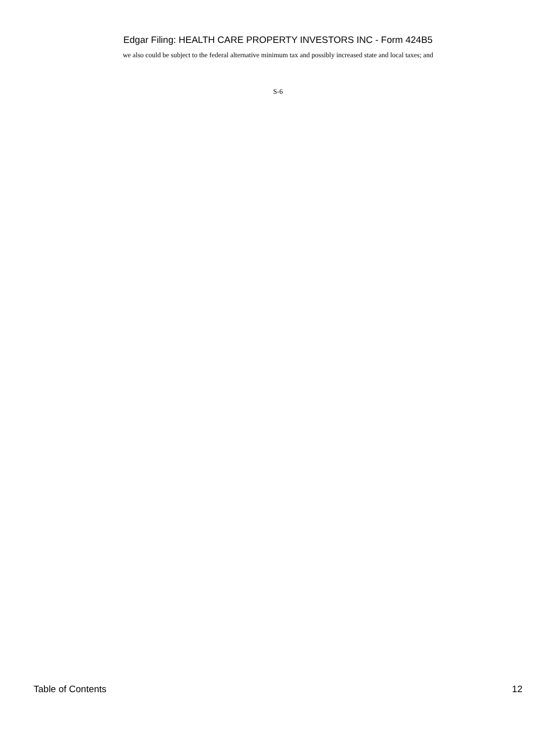Edgar Filing: HEALTH CARE PROPERTY INVESTORS INC - Form 424B5
we also could be subject to the federal alternative minimum tax and possibly increased state and local taxes; and
S-6
Table of Contents 12